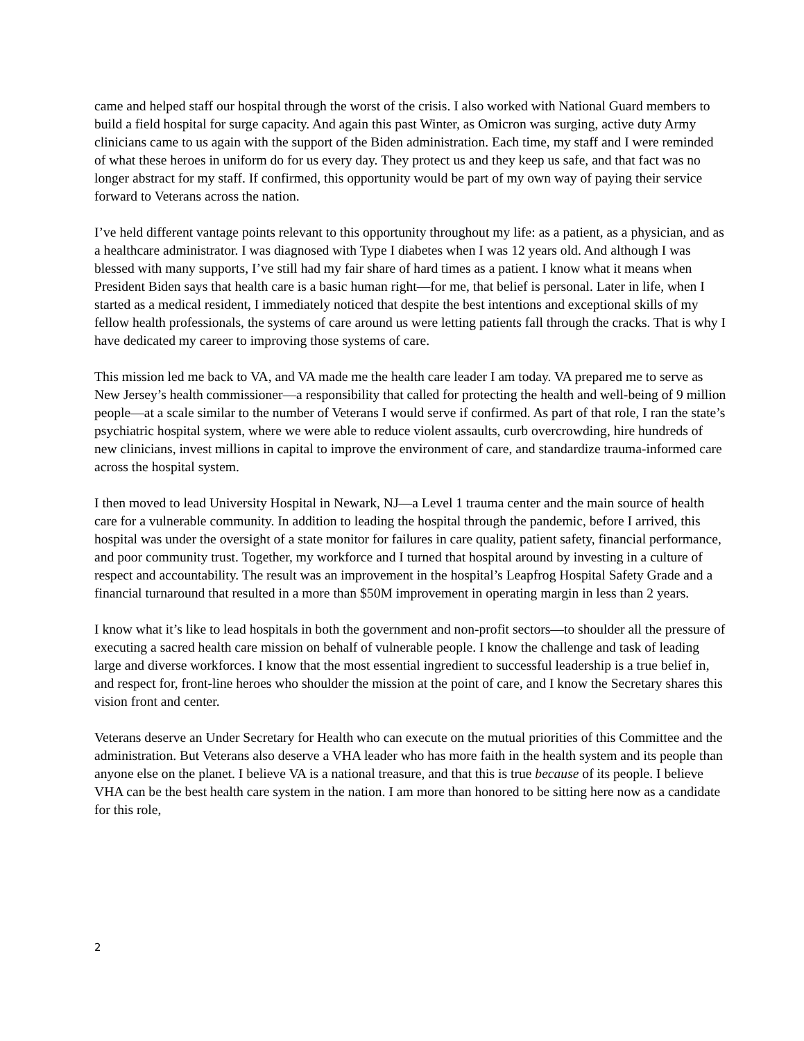came and helped staff our hospital through the worst of the crisis. I also worked with National Guard members to build a field hospital for surge capacity. And again this past Winter, as Omicron was surging, active duty Army clinicians came to us again with the support of the Biden administration. Each time, my staff and I were reminded of what these heroes in uniform do for us every day. They protect us and they keep us safe, and that fact was no longer abstract for my staff. If confirmed, this opportunity would be part of my own way of paying their service forward to Veterans across the nation.
I’ve held different vantage points relevant to this opportunity throughout my life: as a patient, as a physician, and as a healthcare administrator. I was diagnosed with Type I diabetes when I was 12 years old. And although I was blessed with many supports, I’ve still had my fair share of hard times as a patient. I know what it means when President Biden says that health care is a basic human right—for me, that belief is personal. Later in life, when I started as a medical resident, I immediately noticed that despite the best intentions and exceptional skills of my fellow health professionals, the systems of care around us were letting patients fall through the cracks. That is why I have dedicated my career to improving those systems of care.
This mission led me back to VA, and VA made me the health care leader I am today. VA prepared me to serve as New Jersey’s health commissioner—a responsibility that called for protecting the health and well-being of 9 million people—at a scale similar to the number of Veterans I would serve if confirmed. As part of that role, I ran the state’s psychiatric hospital system, where we were able to reduce violent assaults, curb overcrowding, hire hundreds of new clinicians, invest millions in capital to improve the environment of care, and standardize trauma-informed care across the hospital system.
I then moved to lead University Hospital in Newark, NJ—a Level 1 trauma center and the main source of health care for a vulnerable community. In addition to leading the hospital through the pandemic, before I arrived, this hospital was under the oversight of a state monitor for failures in care quality, patient safety, financial performance, and poor community trust. Together, my workforce and I turned that hospital around by investing in a culture of respect and accountability. The result was an improvement in the hospital’s Leapfrog Hospital Safety Grade and a financial turnaround that resulted in a more than $50M improvement in operating margin in less than 2 years.
I know what it’s like to lead hospitals in both the government and non-profit sectors—to shoulder all the pressure of executing a sacred health care mission on behalf of vulnerable people. I know the challenge and task of leading large and diverse workforces. I know that the most essential ingredient to successful leadership is a true belief in, and respect for, front-line heroes who shoulder the mission at the point of care, and I know the Secretary shares this vision front and center.
Veterans deserve an Under Secretary for Health who can execute on the mutual priorities of this Committee and the administration. But Veterans also deserve a VHA leader who has more faith in the health system and its people than anyone else on the planet. I believe VA is a national treasure, and that this is true because of its people. I believe VHA can be the best health care system in the nation. I am more than honored to be sitting here now as a candidate for this role,
2